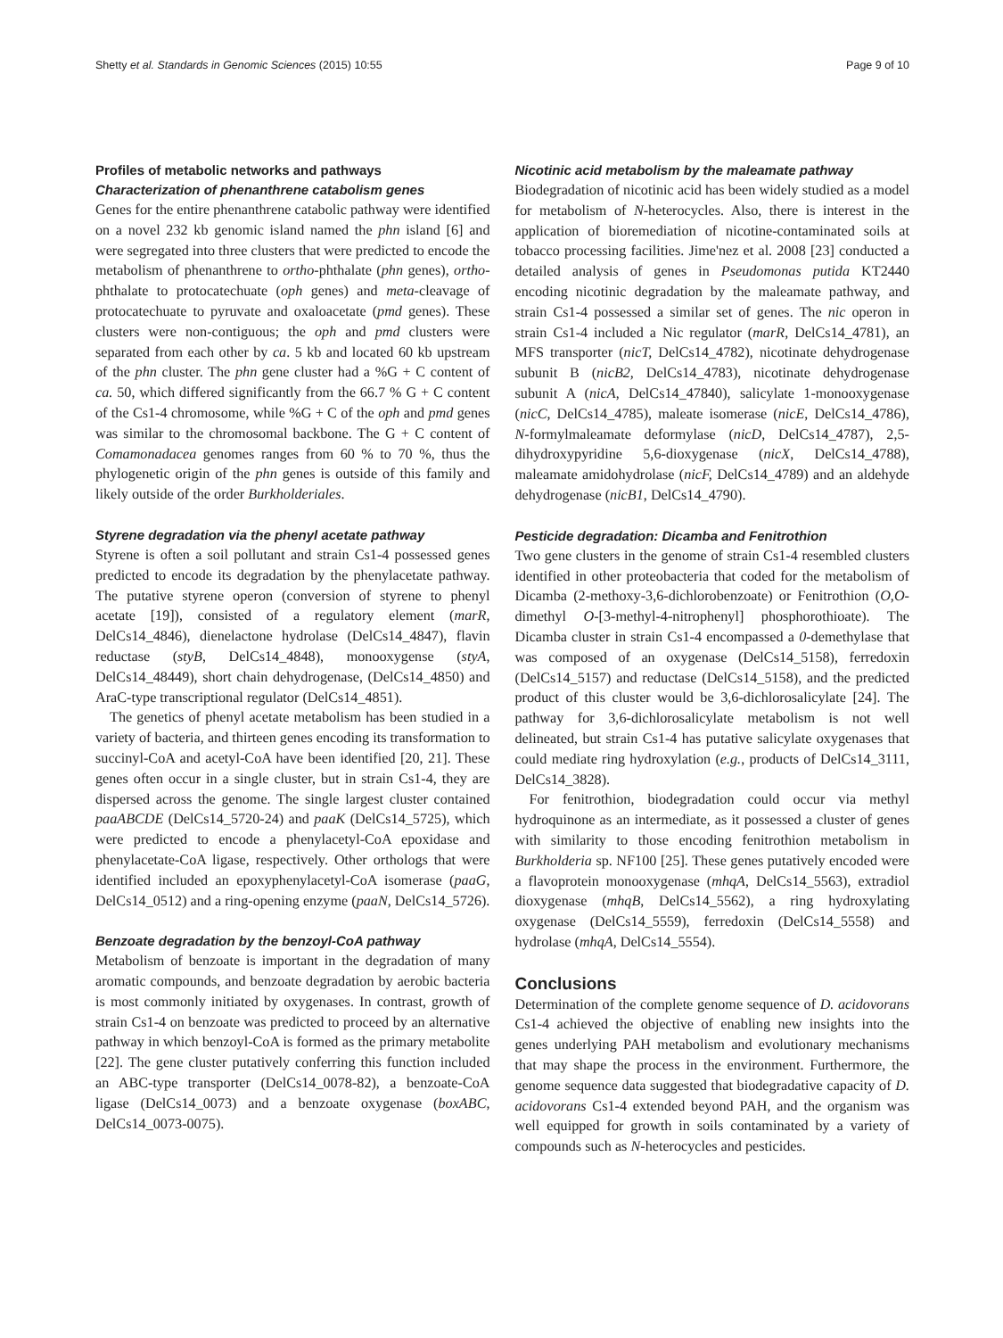Shetty et al. Standards in Genomic Sciences (2015) 10:55 Page 9 of 10
Profiles of metabolic networks and pathways
Characterization of phenanthrene catabolism genes
Genes for the entire phenanthrene catabolic pathway were identified on a novel 232 kb genomic island named the phn island [6] and were segregated into three clusters that were predicted to encode the metabolism of phenanthrene to ortho-phthalate (phn genes), ortho-phthalate to protocatechuate (oph genes) and meta-cleavage of protocatechuate to pyruvate and oxaloacetate (pmd genes). These clusters were non-contiguous; the oph and pmd clusters were separated from each other by ca. 5 kb and located 60 kb upstream of the phn cluster. The phn gene cluster had a %G + C content of ca. 50, which differed significantly from the 66.7 % G + C content of the Cs1-4 chromosome, while %G + C of the oph and pmd genes was similar to the chromosomal backbone. The G + C content of Comamonadacea genomes ranges from 60 % to 70 %, thus the phylogenetic origin of the phn genes is outside of this family and likely outside of the order Burkholderiales.
Styrene degradation via the phenyl acetate pathway
Styrene is often a soil pollutant and strain Cs1-4 possessed genes predicted to encode its degradation by the phenylacetate pathway. The putative styrene operon (conversion of styrene to phenyl acetate [19]), consisted of a regulatory element (marR, DelCs14_4846), dienelactone hydrolase (DelCs14_4847), flavin reductase (styB, DelCs14_4848), monooxygense (styA, DelCs14_48449), short chain dehydrogenase, (DelCs14_4850) and AraC-type transcriptional regulator (DelCs14_4851).
The genetics of phenyl acetate metabolism has been studied in a variety of bacteria, and thirteen genes encoding its transformation to succinyl-CoA and acetyl-CoA have been identified [20, 21]. These genes often occur in a single cluster, but in strain Cs1-4, they are dispersed across the genome. The single largest cluster contained paaABCDE (DelCs14_5720-24) and paaK (DelCs14_5725), which were predicted to encode a phenylacetyl-CoA epoxidase and phenylacetate-CoA ligase, respectively. Other orthologs that were identified included an epoxyphenylacetyl-CoA isomerase (paaG, DelCs14_0512) and a ring-opening enzyme (paaN, DelCs14_5726).
Benzoate degradation by the benzoyl-CoA pathway
Metabolism of benzoate is important in the degradation of many aromatic compounds, and benzoate degradation by aerobic bacteria is most commonly initiated by oxygenases. In contrast, growth of strain Cs1-4 on benzoate was predicted to proceed by an alternative pathway in which benzoyl-CoA is formed as the primary metabolite [22]. The gene cluster putatively conferring this function included an ABC-type transporter (DelCs14_0078-82), a benzoate-CoA ligase (DelCs14_0073) and a benzoate oxygenase (boxABC, DelCs14_0073-0075).
Nicotinic acid metabolism by the maleamate pathway
Biodegradation of nicotinic acid has been widely studied as a model for metabolism of N-heterocycles. Also, there is interest in the application of bioremediation of nicotine-contaminated soils at tobacco processing facilities. Jime'nez et al. 2008 [23] conducted a detailed analysis of genes in Pseudomonas putida KT2440 encoding nicotinic degradation by the maleamate pathway, and strain Cs1-4 possessed a similar set of genes. The nic operon in strain Cs1-4 included a Nic regulator (marR, DelCs14_4781), an MFS transporter (nicT, DelCs14_4782), nicotinate dehydrogenase subunit B (nicB2, DelCs14_4783), nicotinate dehydrogenase subunit A (nicA, DelCs14_47840), salicylate 1-monooxygenase (nicC, DelCs14_4785), maleate isomerase (nicE, DelCs14_4786), N-formylmaleamate deformylase (nicD, DelCs14_4787), 2,5-dihydroxypyridine 5,6-dioxygenase (nicX, DelCs14_4788), maleamate amidohydrolase (nicF, DelCs14_4789) and an aldehyde dehydrogenase (nicB1, DelCs14_4790).
Pesticide degradation: Dicamba and Fenitrothion
Two gene clusters in the genome of strain Cs1-4 resembled clusters identified in other proteobacteria that coded for the metabolism of Dicamba (2-methoxy-3,6-dichlorobenzoate) or Fenitrothion (O,O-dimethyl O-[3-methyl-4-nitrophenyl] phosphorothioate). The Dicamba cluster in strain Cs1-4 encompassed a 0-demethylase that was composed of an oxygenase (DelCs14_5158), ferredoxin (DelCs14_5157) and reductase (DelCs14_5158), and the predicted product of this cluster would be 3,6-dichlorosalicylate [24]. The pathway for 3,6-dichlorosalicylate metabolism is not well delineated, but strain Cs1-4 has putative salicylate oxygenases that could mediate ring hydroxylation (e.g., products of DelCs14_3111, DelCs14_3828).
For fenitrothion, biodegradation could occur via methyl hydroquinone as an intermediate, as it possessed a cluster of genes with similarity to those encoding fenitrothion metabolism in Burkholderia sp. NF100 [25]. These genes putatively encoded were a flavoprotein monooxygenase (mhqA, DelCs14_5563), extradiol dioxygenase (mhqB, DelCs14_5562), a ring hydroxylating oxygenase (DelCs14_5559), ferredoxin (DelCs14_5558) and hydrolase (mhqA, DelCs14_5554).
Conclusions
Determination of the complete genome sequence of D. acidovorans Cs1-4 achieved the objective of enabling new insights into the genes underlying PAH metabolism and evolutionary mechanisms that may shape the process in the environment. Furthermore, the genome sequence data suggested that biodegradative capacity of D. acidovorans Cs1-4 extended beyond PAH, and the organism was well equipped for growth in soils contaminated by a variety of compounds such as N-heterocycles and pesticides.